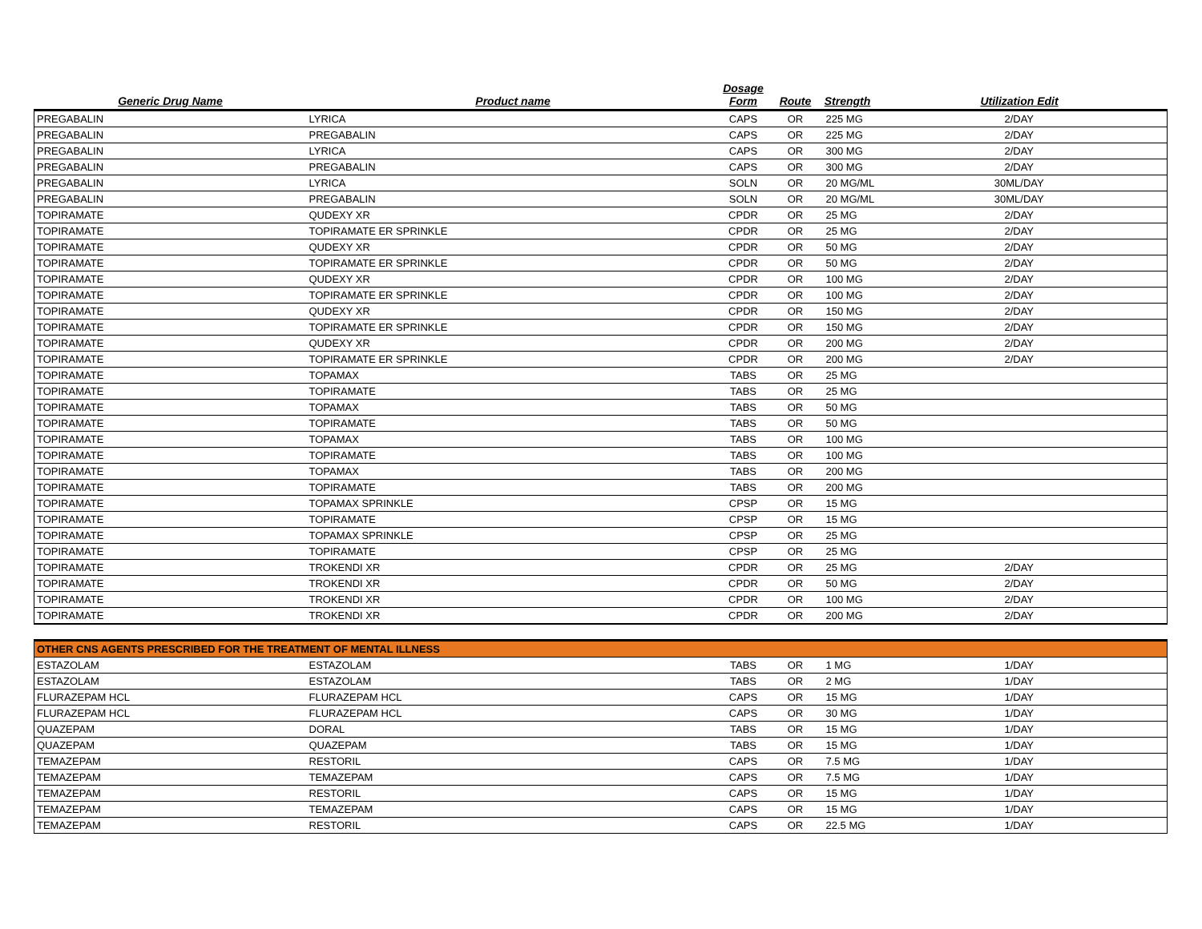| Generic Drug Name | Product name | Dosage Form | Route | Strength | Utilization Edit |
| --- | --- | --- | --- | --- | --- |
| PREGABALIN | LYRICA | CAPS | OR | 225 MG | 2/DAY |
| PREGABALIN | PREGABALIN | CAPS | OR | 225 MG | 2/DAY |
| PREGABALIN | LYRICA | CAPS | OR | 300 MG | 2/DAY |
| PREGABALIN | PREGABALIN | CAPS | OR | 300 MG | 2/DAY |
| PREGABALIN | LYRICA | SOLN | OR | 20 MG/ML | 30ML/DAY |
| PREGABALIN | PREGABALIN | SOLN | OR | 20 MG/ML | 30ML/DAY |
| TOPIRAMATE | QUDEXY XR | CPDR | OR | 25 MG | 2/DAY |
| TOPIRAMATE | TOPIRAMATE ER SPRINKLE | CPDR | OR | 25 MG | 2/DAY |
| TOPIRAMATE | QUDEXY XR | CPDR | OR | 50 MG | 2/DAY |
| TOPIRAMATE | TOPIRAMATE ER SPRINKLE | CPDR | OR | 50 MG | 2/DAY |
| TOPIRAMATE | QUDEXY XR | CPDR | OR | 100 MG | 2/DAY |
| TOPIRAMATE | TOPIRAMATE ER SPRINKLE | CPDR | OR | 100 MG | 2/DAY |
| TOPIRAMATE | QUDEXY XR | CPDR | OR | 150 MG | 2/DAY |
| TOPIRAMATE | TOPIRAMATE ER SPRINKLE | CPDR | OR | 150 MG | 2/DAY |
| TOPIRAMATE | QUDEXY XR | CPDR | OR | 200 MG | 2/DAY |
| TOPIRAMATE | TOPIRAMATE ER SPRINKLE | CPDR | OR | 200 MG | 2/DAY |
| TOPIRAMATE | TOPAMAX | TABS | OR | 25 MG | |
| TOPIRAMATE | TOPIRAMATE | TABS | OR | 25 MG | |
| TOPIRAMATE | TOPAMAX | TABS | OR | 50 MG | |
| TOPIRAMATE | TOPIRAMATE | TABS | OR | 50 MG | |
| TOPIRAMATE | TOPAMAX | TABS | OR | 100 MG | |
| TOPIRAMATE | TOPIRAMATE | TABS | OR | 100 MG | |
| TOPIRAMATE | TOPAMAX | TABS | OR | 200 MG | |
| TOPIRAMATE | TOPIRAMATE | TABS | OR | 200 MG | |
| TOPIRAMATE | TOPAMAX SPRINKLE | CPSP | OR | 15 MG | |
| TOPIRAMATE | TOPIRAMATE | CPSP | OR | 15 MG | |
| TOPIRAMATE | TOPAMAX SPRINKLE | CPSP | OR | 25 MG | |
| TOPIRAMATE | TOPIRAMATE | CPSP | OR | 25 MG | |
| TOPIRAMATE | TROKENDI XR | CPDR | OR | 25 MG | 2/DAY |
| TOPIRAMATE | TROKENDI XR | CPDR | OR | 50 MG | 2/DAY |
| TOPIRAMATE | TROKENDI XR | CPDR | OR | 100 MG | 2/DAY |
| TOPIRAMATE | TROKENDI XR | CPDR | OR | 200 MG | 2/DAY |
| OTHER CNS AGENTS PRESCRIBED FOR THE TREATMENT OF MENTAL ILLNESS | | | | | |
| ESTAZOLAM | ESTAZOLAM | TABS | OR | 1 MG | 1/DAY |
| ESTAZOLAM | ESTAZOLAM | TABS | OR | 2 MG | 1/DAY |
| FLURAZEPAM HCL | FLURAZEPAM HCL | CAPS | OR | 15 MG | 1/DAY |
| FLURAZEPAM HCL | FLURAZEPAM HCL | CAPS | OR | 30 MG | 1/DAY |
| QUAZEPAM | DORAL | TABS | OR | 15 MG | 1/DAY |
| QUAZEPAM | QUAZEPAM | TABS | OR | 15 MG | 1/DAY |
| TEMAZEPAM | RESTORIL | CAPS | OR | 7.5 MG | 1/DAY |
| TEMAZEPAM | TEMAZEPAM | CAPS | OR | 7.5 MG | 1/DAY |
| TEMAZEPAM | RESTORIL | CAPS | OR | 15 MG | 1/DAY |
| TEMAZEPAM | TEMAZEPAM | CAPS | OR | 15 MG | 1/DAY |
| TEMAZEPAM | RESTORIL | CAPS | OR | 22.5 MG | 1/DAY |